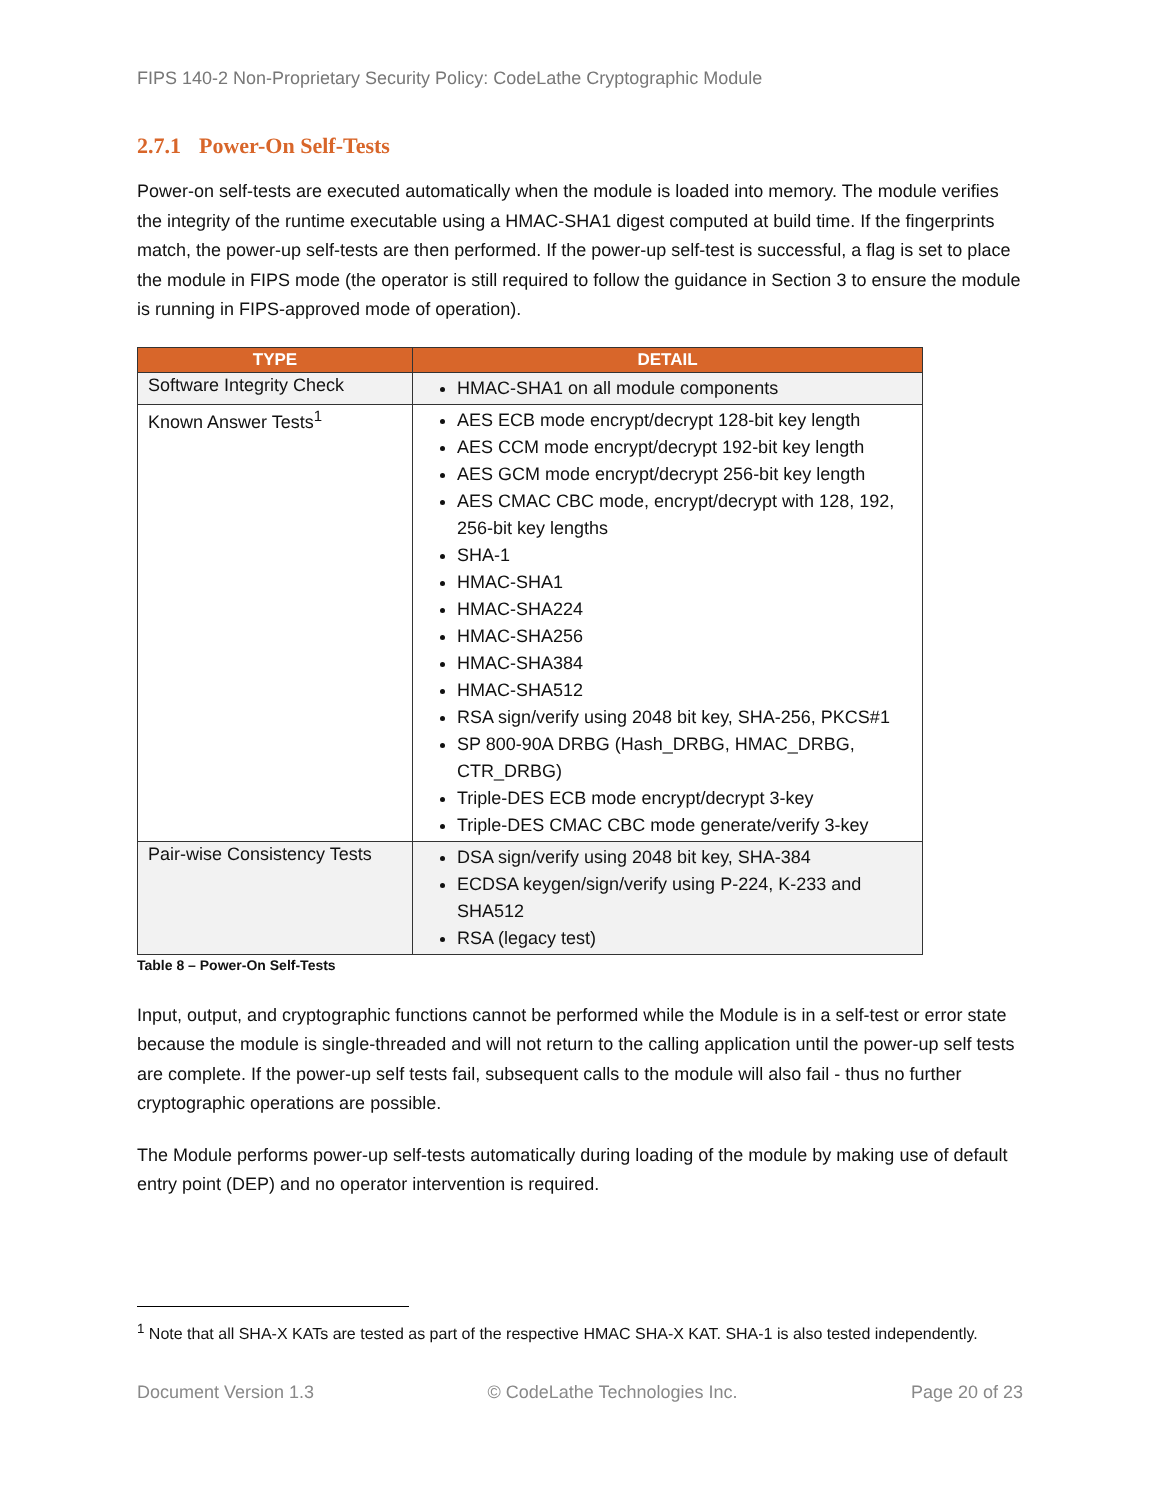FIPS 140-2 Non-Proprietary Security Policy: CodeLathe Cryptographic Module
2.7.1 Power-On Self-Tests
Power-on self-tests are executed automatically when the module is loaded into memory. The module verifies the integrity of the runtime executable using a HMAC-SHA1 digest computed at build time. If the fingerprints match, the power-up self-tests are then performed. If the power-up self-test is successful, a flag is set to place the module in FIPS mode (the operator is still required to follow the guidance in Section 3 to ensure the module is running in FIPS-approved mode of operation).
| TYPE | DETAIL |
| --- | --- |
| Software Integrity Check | HMAC-SHA1 on all module components |
| Known Answer Tests<sup>1</sup> | AES ECB mode encrypt/decrypt 128-bit key length AES CCM mode encrypt/decrypt 192-bit key length AES GCM mode encrypt/decrypt 256-bit key length AES CMAC CBC mode, encrypt/decrypt with 128, 192, 256-bit key lengths SHA-1 HMAC-SHA1 HMAC-SHA224 HMAC-SHA256 HMAC-SHA384 HMAC-SHA512 RSA sign/verify using 2048 bit key, SHA-256, PKCS#1 SP 800-90A DRBG (Hash_DRBG, HMAC_DRBG, CTR_DRBG) Triple-DES ECB mode encrypt/decrypt 3-key Triple-DES CMAC CBC mode generate/verify 3-key |
| Pair-wise Consistency Tests | DSA sign/verify using 2048 bit key, SHA-384 ECDSA keygen/sign/verify using P-224, K-233 and SHA512 RSA (legacy test) |
Table 8 – Power-On Self-Tests
Input, output, and cryptographic functions cannot be performed while the Module is in a self-test or error state because the module is single-threaded and will not return to the calling application until the power-up self tests are complete. If the power-up self tests fail, subsequent calls to the module will also fail - thus no further cryptographic operations are possible.
The Module performs power-up self-tests automatically during loading of the module by making use of default entry point (DEP) and no operator intervention is required.
<sup>1</sup> Note that all SHA-X KATs are tested as part of the respective HMAC SHA-X KAT. SHA-1 is also tested independently.
Document Version 1.3 © CodeLathe Technologies Inc. Page 20 of 23